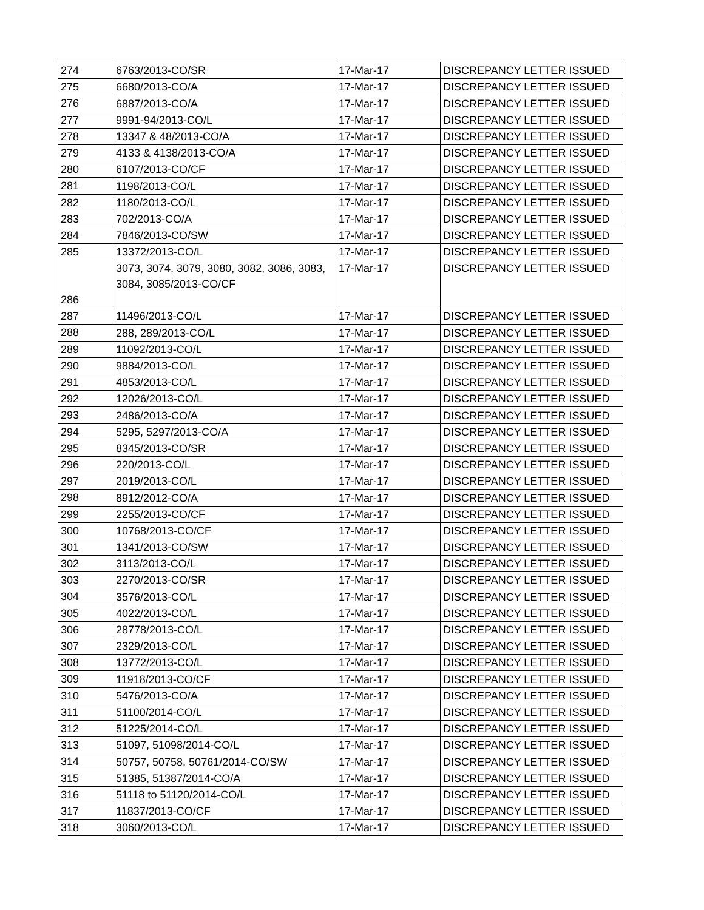| 274 | 6763/2013-CO/SR | 17-Mar-17 | DISCREPANCY LETTER ISSUED |
| 275 | 6680/2013-CO/A | 17-Mar-17 | DISCREPANCY LETTER ISSUED |
| 276 | 6887/2013-CO/A | 17-Mar-17 | DISCREPANCY LETTER ISSUED |
| 277 | 9991-94/2013-CO/L | 17-Mar-17 | DISCREPANCY LETTER ISSUED |
| 278 | 13347 & 48/2013-CO/A | 17-Mar-17 | DISCREPANCY LETTER ISSUED |
| 279 | 4133 & 4138/2013-CO/A | 17-Mar-17 | DISCREPANCY LETTER ISSUED |
| 280 | 6107/2013-CO/CF | 17-Mar-17 | DISCREPANCY LETTER ISSUED |
| 281 | 1198/2013-CO/L | 17-Mar-17 | DISCREPANCY LETTER ISSUED |
| 282 | 1180/2013-CO/L | 17-Mar-17 | DISCREPANCY LETTER ISSUED |
| 283 | 702/2013-CO/A | 17-Mar-17 | DISCREPANCY LETTER ISSUED |
| 284 | 7846/2013-CO/SW | 17-Mar-17 | DISCREPANCY LETTER ISSUED |
| 285 | 13372/2013-CO/L | 17-Mar-17 | DISCREPANCY LETTER ISSUED |
| 286 | 3073, 3074, 3079, 3080, 3082, 3086, 3083, 3084, 3085/2013-CO/CF | 17-Mar-17 | DISCREPANCY LETTER ISSUED |
| 287 | 11496/2013-CO/L | 17-Mar-17 | DISCREPANCY LETTER ISSUED |
| 288 | 288, 289/2013-CO/L | 17-Mar-17 | DISCREPANCY LETTER ISSUED |
| 289 | 11092/2013-CO/L | 17-Mar-17 | DISCREPANCY LETTER ISSUED |
| 290 | 9884/2013-CO/L | 17-Mar-17 | DISCREPANCY LETTER ISSUED |
| 291 | 4853/2013-CO/L | 17-Mar-17 | DISCREPANCY LETTER ISSUED |
| 292 | 12026/2013-CO/L | 17-Mar-17 | DISCREPANCY LETTER ISSUED |
| 293 | 2486/2013-CO/A | 17-Mar-17 | DISCREPANCY LETTER ISSUED |
| 294 | 5295, 5297/2013-CO/A | 17-Mar-17 | DISCREPANCY LETTER ISSUED |
| 295 | 8345/2013-CO/SR | 17-Mar-17 | DISCREPANCY LETTER ISSUED |
| 296 | 220/2013-CO/L | 17-Mar-17 | DISCREPANCY LETTER ISSUED |
| 297 | 2019/2013-CO/L | 17-Mar-17 | DISCREPANCY LETTER ISSUED |
| 298 | 8912/2012-CO/A | 17-Mar-17 | DISCREPANCY LETTER ISSUED |
| 299 | 2255/2013-CO/CF | 17-Mar-17 | DISCREPANCY LETTER ISSUED |
| 300 | 10768/2013-CO/CF | 17-Mar-17 | DISCREPANCY LETTER ISSUED |
| 301 | 1341/2013-CO/SW | 17-Mar-17 | DISCREPANCY LETTER ISSUED |
| 302 | 3113/2013-CO/L | 17-Mar-17 | DISCREPANCY LETTER ISSUED |
| 303 | 2270/2013-CO/SR | 17-Mar-17 | DISCREPANCY LETTER ISSUED |
| 304 | 3576/2013-CO/L | 17-Mar-17 | DISCREPANCY LETTER ISSUED |
| 305 | 4022/2013-CO/L | 17-Mar-17 | DISCREPANCY LETTER ISSUED |
| 306 | 28778/2013-CO/L | 17-Mar-17 | DISCREPANCY LETTER ISSUED |
| 307 | 2329/2013-CO/L | 17-Mar-17 | DISCREPANCY LETTER ISSUED |
| 308 | 13772/2013-CO/L | 17-Mar-17 | DISCREPANCY LETTER ISSUED |
| 309 | 11918/2013-CO/CF | 17-Mar-17 | DISCREPANCY LETTER ISSUED |
| 310 | 5476/2013-CO/A | 17-Mar-17 | DISCREPANCY LETTER ISSUED |
| 311 | 51100/2014-CO/L | 17-Mar-17 | DISCREPANCY LETTER ISSUED |
| 312 | 51225/2014-CO/L | 17-Mar-17 | DISCREPANCY LETTER ISSUED |
| 313 | 51097, 51098/2014-CO/L | 17-Mar-17 | DISCREPANCY LETTER ISSUED |
| 314 | 50757, 50758, 50761/2014-CO/SW | 17-Mar-17 | DISCREPANCY LETTER ISSUED |
| 315 | 51385, 51387/2014-CO/A | 17-Mar-17 | DISCREPANCY LETTER ISSUED |
| 316 | 51118 to 51120/2014-CO/L | 17-Mar-17 | DISCREPANCY LETTER ISSUED |
| 317 | 11837/2013-CO/CF | 17-Mar-17 | DISCREPANCY LETTER ISSUED |
| 318 | 3060/2013-CO/L | 17-Mar-17 | DISCREPANCY LETTER ISSUED |